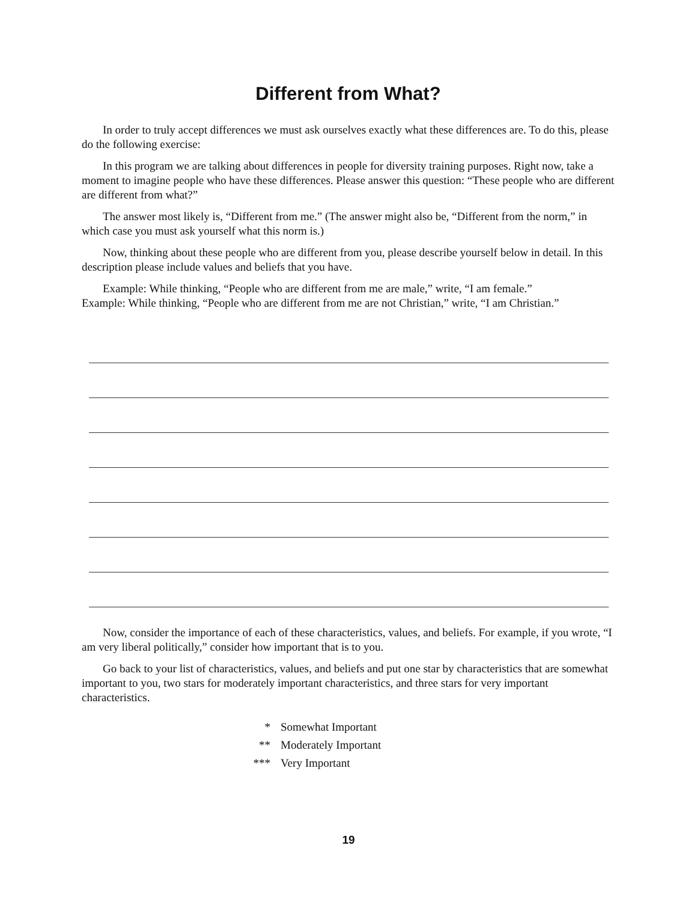Different from What?
In order to truly accept differences we must ask ourselves exactly what these differences are. To do this, please do the following exercise:
In this program we are talking about differences in people for diversity training purposes. Right now, take a moment to imagine people who have these differences. Please answer this question: “These people who are different are different from what?”
The answer most likely is, “Different from me.” (The answer might also be, “Different from the norm,” in which case you must ask yourself what this norm is.)
Now, thinking about these people who are different from you, please describe yourself below in detail. In this description please include values and beliefs that you have.
Example: While thinking, “People who are different from me are male,” write, “I am female.”
Example: While thinking, “People who are different from me are not Christian,” write, “I am Christian.”
Now, consider the importance of each of these characteristics, values, and beliefs. For example, if you wrote, “I am very liberal politically,” consider how important that is to you.
Go back to your list of characteristics, values, and beliefs and put one star by characteristics that are somewhat important to you, two stars for moderately important characteristics, and three stars for very important characteristics.
* Somewhat Important
** Moderately Important
*** Very Important
19